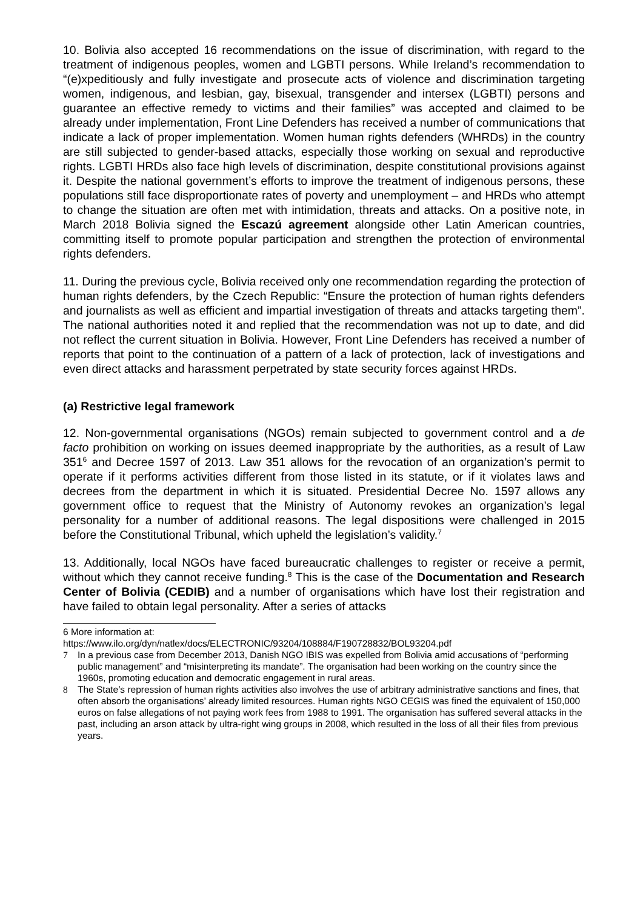10. Bolivia also accepted 16 recommendations on the issue of discrimination, with regard to the treatment of indigenous peoples, women and LGBTI persons. While Ireland’s recommendation to “(e)xpeditiously and fully investigate and prosecute acts of violence and discrimination targeting women, indigenous, and lesbian, gay, bisexual, transgender and intersex (LGBTI) persons and guarantee an effective remedy to victims and their families” was accepted and claimed to be already under implementation, Front Line Defenders has received a number of communications that indicate a lack of proper implementation. Women human rights defenders (WHRDs) in the country are still subjected to gender-based attacks, especially those working on sexual and reproductive rights. LGBTI HRDs also face high levels of discrimination, despite constitutional provisions against it. Despite the national government’s efforts to improve the treatment of indigenous persons, these populations still face disproportionate rates of poverty and unemployment – and HRDs who attempt to change the situation are often met with intimidation, threats and attacks. On a positive note, in March 2018 Bolivia signed the Escazú agreement alongside other Latin American countries, committing itself to promote popular participation and strengthen the protection of environmental rights defenders.
11. During the previous cycle, Bolivia received only one recommendation regarding the protection of human rights defenders, by the Czech Republic: “Ensure the protection of human rights defenders and journalists as well as efficient and impartial investigation of threats and attacks targeting them”. The national authorities noted it and replied that the recommendation was not up to date, and did not reflect the current situation in Bolivia. However, Front Line Defenders has received a number of reports that point to the continuation of a pattern of a lack of protection, lack of investigations and even direct attacks and harassment perpetrated by state security forces against HRDs.
(a) Restrictive legal framework
12. Non-governmental organisations (NGOs) remain subjected to government control and a de facto prohibition on working on issues deemed inappropriate by the authorities, as a result of Law 351<sup>6</sup> and Decree 1597 of 2013. Law 351 allows for the revocation of an organization’s permit to operate if it performs activities different from those listed in its statute, or if it violates laws and decrees from the department in which it is situated. Presidential Decree No. 1597 allows any government office to request that the Ministry of Autonomy revokes an organization’s legal personality for a number of additional reasons. The legal dispositions were challenged in 2015 before the Constitutional Tribunal, which upheld the legislation’s validity.<sup>7</sup>
13. Additionally, local NGOs have faced bureaucratic challenges to register or receive a permit, without which they cannot receive funding.<sup>8</sup> This is the case of the Documentation and Research Center of Bolivia (CEDIB) and a number of organisations which have lost their registration and have failed to obtain legal personality. After a series of attacks
6 More information at:
https://www.ilo.org/dyn/natlex/docs/ELECTRONIC/93204/108884/F190728832/BOL93204.pdf
7 In a previous case from December 2013, Danish NGO IBIS was expelled from Bolivia amid accusations of “performing public management” and “misinterpreting its mandate”. The organisation had been working on the country since the 1960s, promoting education and democratic engagement in rural areas.
8 The State’s repression of human rights activities also involves the use of arbitrary administrative sanctions and fines, that often absorb the organisations’ already limited resources. Human rights NGO CEGIS was fined the equivalent of 150,000 euros on false allegations of not paying work fees from 1988 to 1991. The organisation has suffered several attacks in the past, including an arson attack by ultra-right wing groups in 2008, which resulted in the loss of all their files from previous years.